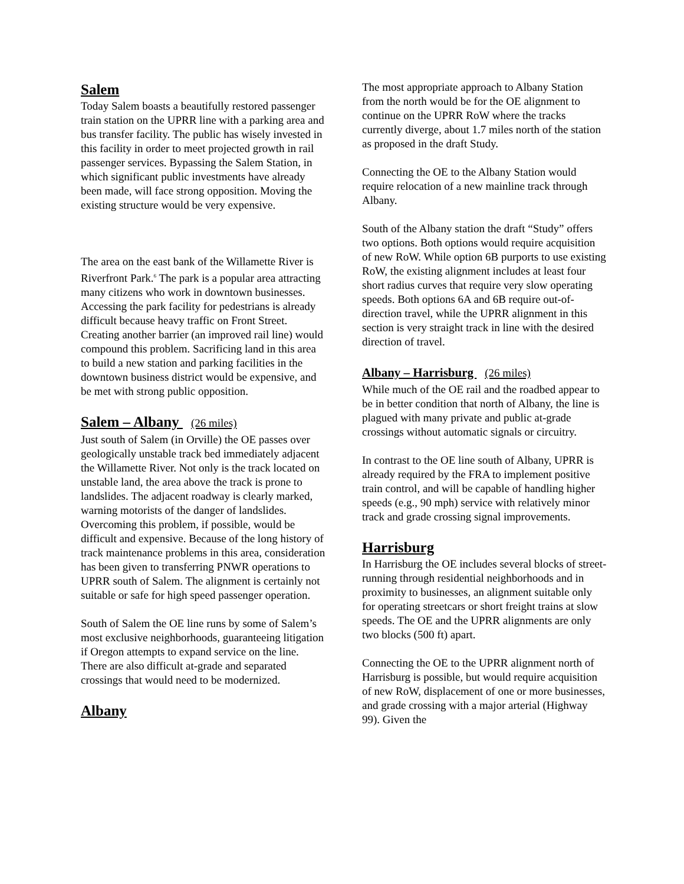Salem
Today Salem boasts a beautifully restored passenger train station on the UPRR line with a parking area and bus transfer facility. The public has wisely invested in this facility in order to meet projected growth in rail passenger services. Bypassing the Salem Station, in which significant public investments have already been made, will face strong opposition. Moving the existing structure would be very expensive.
The area on the east bank of the Willamette River is Riverfront Park.<sup>6</sup> The park is a popular area attracting many citizens who work in downtown businesses. Accessing the park facility for pedestrians is already difficult because heavy traffic on Front Street. Creating another barrier (an improved rail line) would compound this problem. Sacrificing land in this area to build a new station and parking facilities in the downtown business district would be expensive, and be met with strong public opposition.
Salem – Albany (26 miles)
Just south of Salem (in Orville) the OE passes over geologically unstable track bed immediately adjacent the Willamette River. Not only is the track located on unstable land, the area above the track is prone to landslides. The adjacent roadway is clearly marked, warning motorists of the danger of landslides. Overcoming this problem, if possible, would be difficult and expensive. Because of the long history of track maintenance problems in this area, consideration has been given to transferring PNWR operations to UPRR south of Salem. The alignment is certainly not suitable or safe for high speed passenger operation.
South of Salem the OE line runs by some of Salem’s most exclusive neighborhoods, guaranteeing litigation if Oregon attempts to expand service on the line. There are also difficult at-grade and separated crossings that would need to be modernized.
Albany
The most appropriate approach to Albany Station from the north would be for the OE alignment to continue on the UPRR RoW where the tracks currently diverge, about 1.7 miles north of the station as proposed in the draft Study.
Connecting the OE to the Albany Station would require relocation of a new mainline track through Albany.
South of the Albany station the draft “Study” offers two options. Both options would require acquisition of new RoW. While option 6B purports to use existing RoW, the existing alignment includes at least four short radius curves that require very slow operating speeds. Both options 6A and 6B require out-of-direction travel, while the UPRR alignment in this section is very straight track in line with the desired direction of travel.
Albany – Harrisburg (26 miles)
While much of the OE rail and the roadbed appear to be in better condition that north of Albany, the line is plagued with many private and public at-grade crossings without automatic signals or circuitry.
In contrast to the OE line south of Albany, UPRR is already required by the FRA to implement positive train control, and will be capable of handling higher speeds (e.g., 90 mph) service with relatively minor track and grade crossing signal improvements.
Harrisburg
In Harrisburg the OE includes several blocks of street-running through residential neighborhoods and in proximity to businesses, an alignment suitable only for operating streetcars or short freight trains at slow speeds. The OE and the UPRR alignments are only two blocks (500 ft) apart.
Connecting the OE to the UPRR alignment north of Harrisburg is possible, but would require acquisition of new RoW, displacement of one or more businesses, and grade crossing with a major arterial (Highway 99). Given the